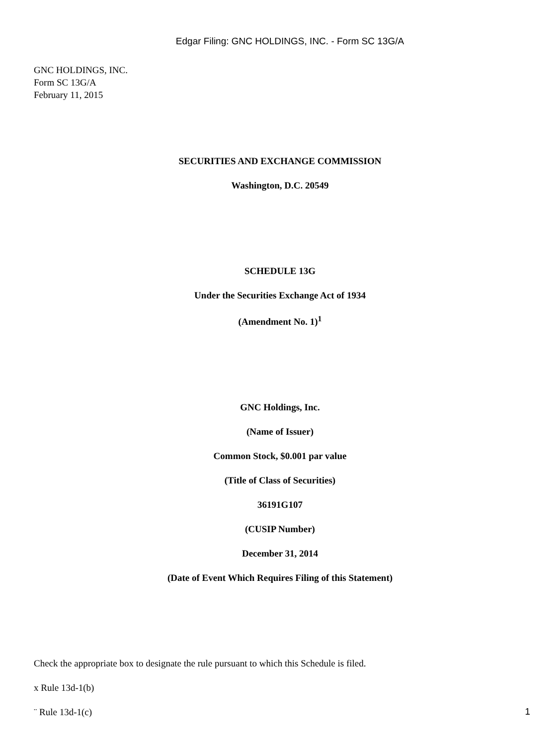Edgar Filing: GNC HOLDINGS, INC. - Form SC 13G/A
GNC HOLDINGS, INC.
Form SC 13G/A
February 11, 2015
SECURITIES AND EXCHANGE COMMISSION
Washington, D.C. 20549
SCHEDULE 13G
Under the Securities Exchange Act of 1934
(Amendment No. 1)<sup>1</sup>
GNC Holdings, Inc.
(Name of Issuer)
Common Stock, $0.001 par value
(Title of Class of Securities)
36191G107
(CUSIP Number)
December 31, 2014
(Date of Event Which Requires Filing of this Statement)
Check the appropriate box to designate the rule pursuant to which this Schedule is filed.
x Rule 13d-1(b)
¨ Rule 13d-1(c)
1